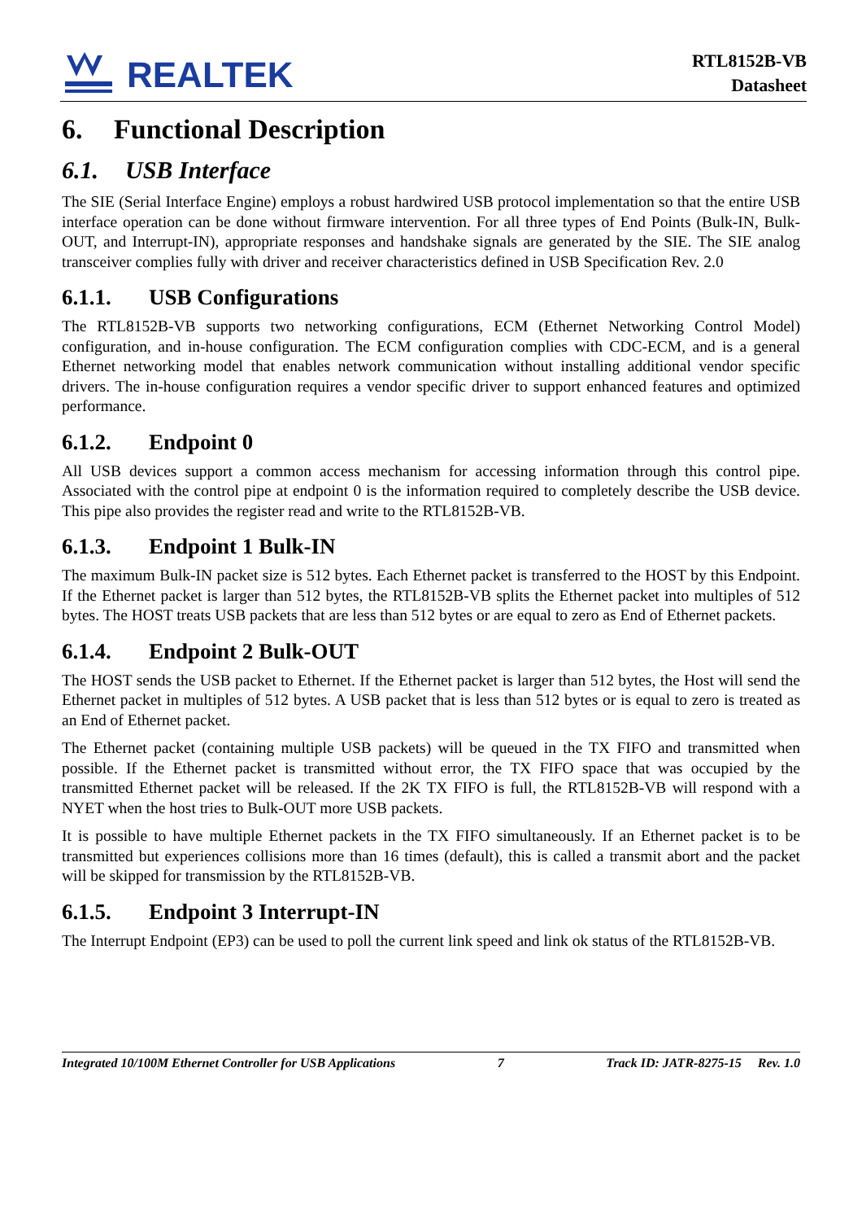REALTEK
RTL8152B-VB
Datasheet
6. Functional Description
6.1. USB Interface
The SIE (Serial Interface Engine) employs a robust hardwired USB protocol implementation so that the entire USB interface operation can be done without firmware intervention. For all three types of End Points (Bulk-IN, Bulk-OUT, and Interrupt-IN), appropriate responses and handshake signals are generated by the SIE. The SIE analog transceiver complies fully with driver and receiver characteristics defined in USB Specification Rev. 2.0
6.1.1. USB Configurations
The RTL8152B-VB supports two networking configurations, ECM (Ethernet Networking Control Model) configuration, and in-house configuration. The ECM configuration complies with CDC-ECM, and is a general Ethernet networking model that enables network communication without installing additional vendor specific drivers. The in-house configuration requires a vendor specific driver to support enhanced features and optimized performance.
6.1.2. Endpoint 0
All USB devices support a common access mechanism for accessing information through this control pipe. Associated with the control pipe at endpoint 0 is the information required to completely describe the USB device. This pipe also provides the register read and write to the RTL8152B-VB.
6.1.3. Endpoint 1 Bulk-IN
The maximum Bulk-IN packet size is 512 bytes. Each Ethernet packet is transferred to the HOST by this Endpoint. If the Ethernet packet is larger than 512 bytes, the RTL8152B-VB splits the Ethernet packet into multiples of 512 bytes. The HOST treats USB packets that are less than 512 bytes or are equal to zero as End of Ethernet packets.
6.1.4. Endpoint 2 Bulk-OUT
The HOST sends the USB packet to Ethernet. If the Ethernet packet is larger than 512 bytes, the Host will send the Ethernet packet in multiples of 512 bytes. A USB packet that is less than 512 bytes or is equal to zero is treated as an End of Ethernet packet.
The Ethernet packet (containing multiple USB packets) will be queued in the TX FIFO and transmitted when possible. If the Ethernet packet is transmitted without error, the TX FIFO space that was occupied by the transmitted Ethernet packet will be released. If the 2K TX FIFO is full, the RTL8152B-VB will respond with a NYET when the host tries to Bulk-OUT more USB packets.
It is possible to have multiple Ethernet packets in the TX FIFO simultaneously. If an Ethernet packet is to be transmitted but experiences collisions more than 16 times (default), this is called a transmit abort and the packet will be skipped for transmission by the RTL8152B-VB.
6.1.5. Endpoint 3 Interrupt-IN
The Interrupt Endpoint (EP3) can be used to poll the current link speed and link ok status of the RTL8152B-VB.
Integrated 10/100M Ethernet Controller for USB Applications 7 Track ID: JATR-8275-15 Rev. 1.0